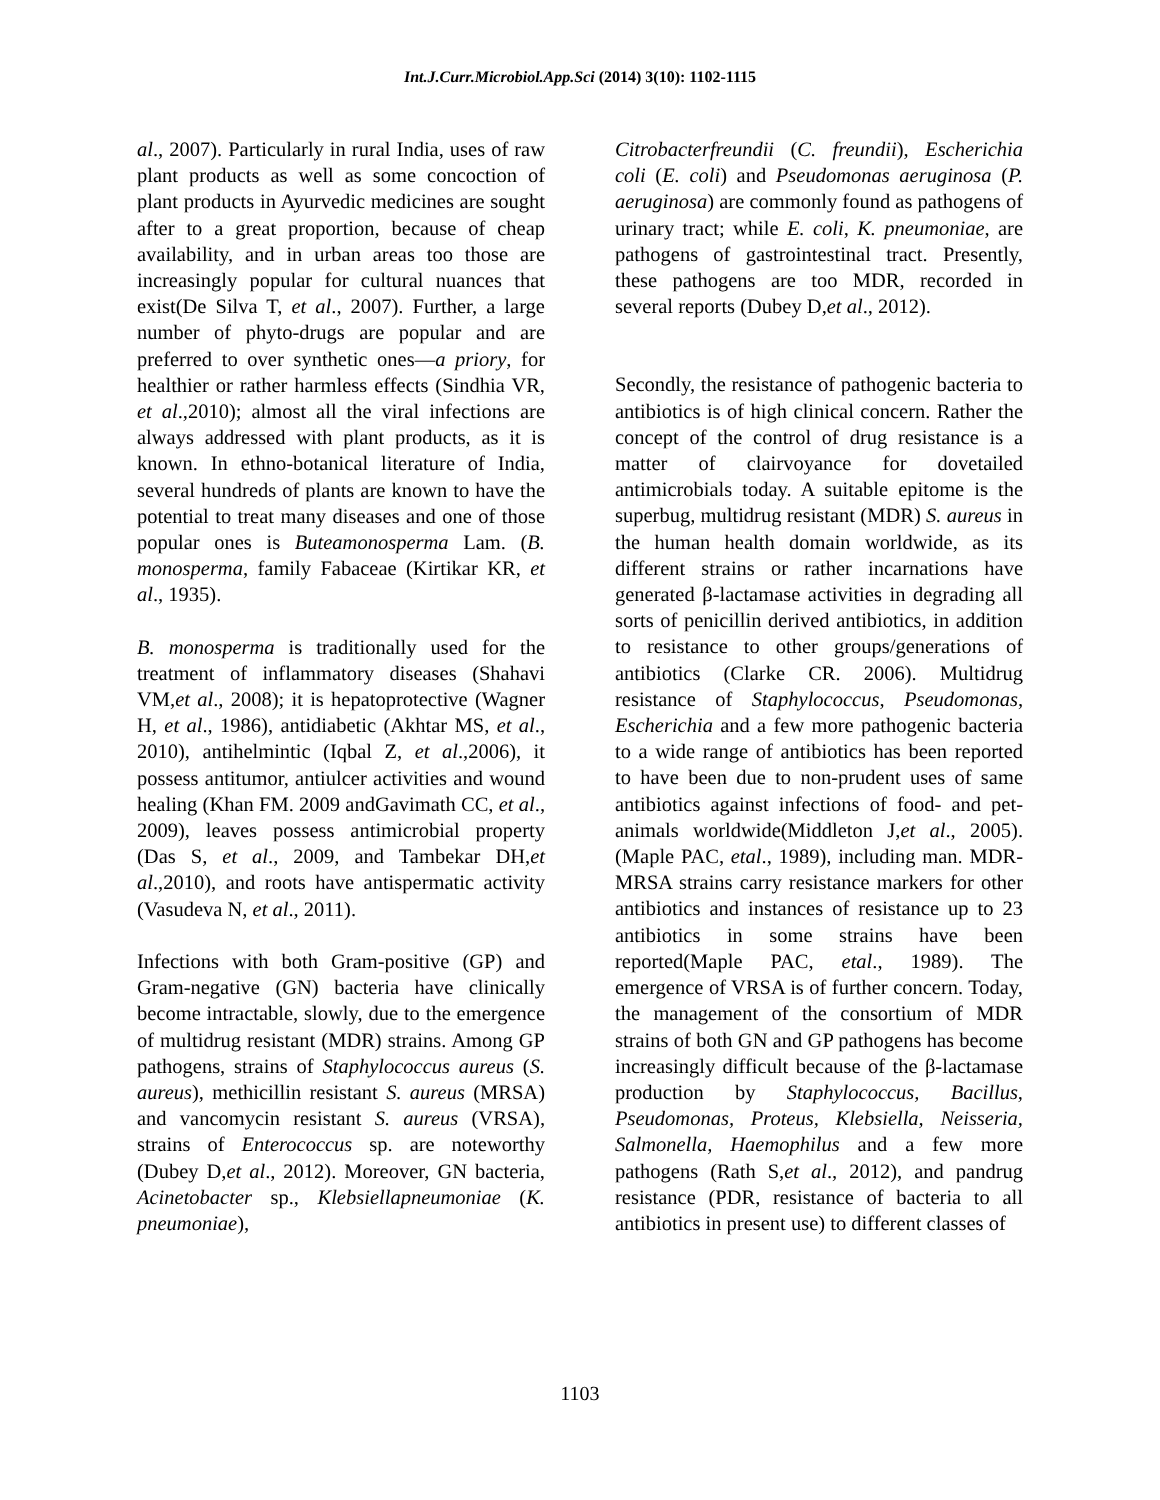Int.J.Curr.Microbiol.App.Sci (2014) 3(10): 1102-1115
al., 2007). Particularly in rural India, uses of raw plant products as well as some concoction of plant products in Ayurvedic medicines are sought after to a great proportion, because of cheap availability, and in urban areas too those are increasingly popular for cultural nuances that exist(De Silva T, et al., 2007). Further, a large number of phyto-drugs are popular and are preferred to over synthetic ones—a priory, for healthier or rather harmless effects (Sindhia VR, et al.,2010); almost all the viral infections are always addressed with plant products, as it is known. In ethno-botanical literature of India, several hundreds of plants are known to have the potential to treat many diseases and one of those popular ones is Buteamonosperma Lam. (B. monosperma, family Fabaceae (Kirtikar KR, et al., 1935).
B. monosperma is traditionally used for the treatment of inflammatory diseases (Shahavi VM,et al., 2008); it is hepatoprotective (Wagner H, et al., 1986), antidiabetic (Akhtar MS, et al., 2010), antihelmintic (Iqbal Z, et al.,2006), it possess antitumor, antiulcer activities and wound healing (Khan FM. 2009 andGavimath CC, et al., 2009), leaves possess antimicrobial property (Das S, et al., 2009, and Tambekar DH,et al.,2010), and roots have antispermatic activity (Vasudeva N, et al., 2011).
Infections with both Gram-positive (GP) and Gram-negative (GN) bacteria have clinically become intractable, slowly, due to the emergence of multidrug resistant (MDR) strains. Among GP pathogens, strains of Staphylococcus aureus (S. aureus), methicillin resistant S. aureus (MRSA) and vancomycin resistant S. aureus (VRSA), strains of Enterococcus sp. are noteworthy (Dubey D,et al., 2012). Moreover, GN bacteria, Acinetobacter sp., Klebsiellapneumoniae (K. pneumoniae),
Citrobacterfreundii (C. freundii), Escherichia coli (E. coli) and Pseudomonas aeruginosa (P. aeruginosa) are commonly found as pathogens of urinary tract; while E. coli, K. pneumoniae, are pathogens of gastrointestinal tract. Presently, these pathogens are too MDR, recorded in several reports (Dubey D,et al., 2012).
Secondly, the resistance of pathogenic bacteria to antibiotics is of high clinical concern. Rather the concept of the control of drug resistance is a matter of clairvoyance for dovetailed antimicrobials today. A suitable epitome is the superbug, multidrug resistant (MDR) S. aureus in the human health domain worldwide, as its different strains or rather incarnations have generated β-lactamase activities in degrading all sorts of penicillin derived antibiotics, in addition to resistance to other groups/generations of antibiotics (Clarke CR. 2006). Multidrug resistance of Staphylococcus, Pseudomonas, Escherichia and a few more pathogenic bacteria to a wide range of antibiotics has been reported to have been due to non-prudent uses of same antibiotics against infections of food- and pet-animals worldwide(Middleton J,et al., 2005). (Maple PAC, etal., 1989), including man. MDR-MRSA strains carry resistance markers for other antibiotics and instances of resistance up to 23 antibiotics in some strains have been reported(Maple PAC, etal., 1989). The emergence of VRSA is of further concern. Today, the management of the consortium of MDR strains of both GN and GP pathogens has become increasingly difficult because of the β-lactamase production by Staphylococcus, Bacillus, Pseudomonas, Proteus, Klebsiella, Neisseria, Salmonella, Haemophilus and a few more pathogens (Rath S,et al., 2012), and pandrug resistance (PDR, resistance of bacteria to all antibiotics in present use) to different classes of
1103